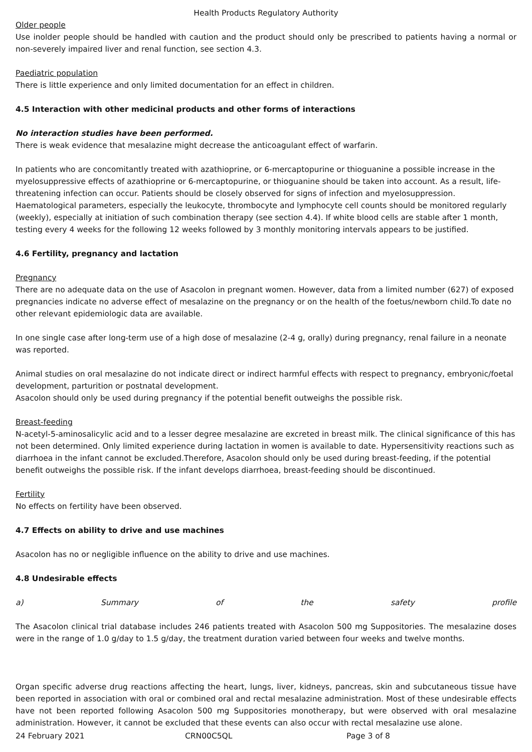Health Products Regulatory Authority
Older people
Use inolder people should be handled with caution and the product should only be prescribed to patients having a normal or non-severely impaired liver and renal function, see section 4.3.
Paediatric population
There is little experience and only limited documentation for an effect in children.
4.5 Interaction with other medicinal products and other forms of interactions
No interaction studies have been performed.
There is weak evidence that mesalazine might decrease the anticoagulant effect of warfarin.
In patients who are concomitantly treated with azathioprine, or 6-mercaptopurine or thioguanine a possible increase in the myelosuppressive effects of azathioprine or 6-mercaptopurine, or thioguanine should be taken into account. As a result, life-threatening infection can occur. Patients should be closely observed for signs of infection and myelosuppression. Haematological parameters, especially the leukocyte, thrombocyte and lymphocyte cell counts should be monitored regularly (weekly), especially at initiation of such combination therapy (see section 4.4). If white blood cells are stable after 1 month, testing every 4 weeks for the following 12 weeks followed by 3 monthly monitoring intervals appears to be justified.
4.6 Fertility, pregnancy and lactation
Pregnancy
There are no adequate data on the use of Asacolon in pregnant women. However, data from a limited number (627) of exposed pregnancies indicate no adverse effect of mesalazine on the pregnancy or on the health of the foetus/newborn child.To date no other relevant epidemiologic data are available.
In one single case after long-term use of a high dose of mesalazine (2-4 g, orally) during pregnancy, renal failure in a neonate was reported.
Animal studies on oral mesalazine do not indicate direct or indirect harmful effects with respect to pregnancy, embryonic/foetal development, parturition or postnatal development.
Asacolon should only be used during pregnancy if the potential benefit outweighs the possible risk.
Breast-feeding
N-acetyl-5-aminosalicylic acid and to a lesser degree mesalazine are excreted in breast milk. The clinical significance of this has not been determined. Only limited experience during lactation in women is available to date. Hypersensitivity reactions such as diarrhoea in the infant cannot be excluded.Therefore, Asacolon should only be used during breast-feeding, if the potential benefit outweighs the possible risk. If the infant develops diarrhoea, breast-feeding should be discontinued.
Fertility
No effects on fertility have been observed.
4.7 Effects on ability to drive and use machines
Asacolon has no or negligible influence on the ability to drive and use machines.
4.8 Undesirable effects
a) Summary of the safety profile
The Asacolon clinical trial database includes 246 patients treated with Asacolon 500 mg Suppositories. The mesalazine doses were in the range of 1.0 g/day to 1.5 g/day, the treatment duration varied between four weeks and twelve months.
Organ specific adverse drug reactions affecting the heart, lungs, liver, kidneys, pancreas, skin and subcutaneous tissue have been reported in association with oral or combined oral and rectal mesalazine administration. Most of these undesirable effects have not been reported following Asacolon 500 mg Suppositories monotherapy, but were observed with oral mesalazine administration. However, it cannot be excluded that these events can also occur with rectal mesalazine use alone.
24 February 2021 CRN00C5QL Page 3 of 8